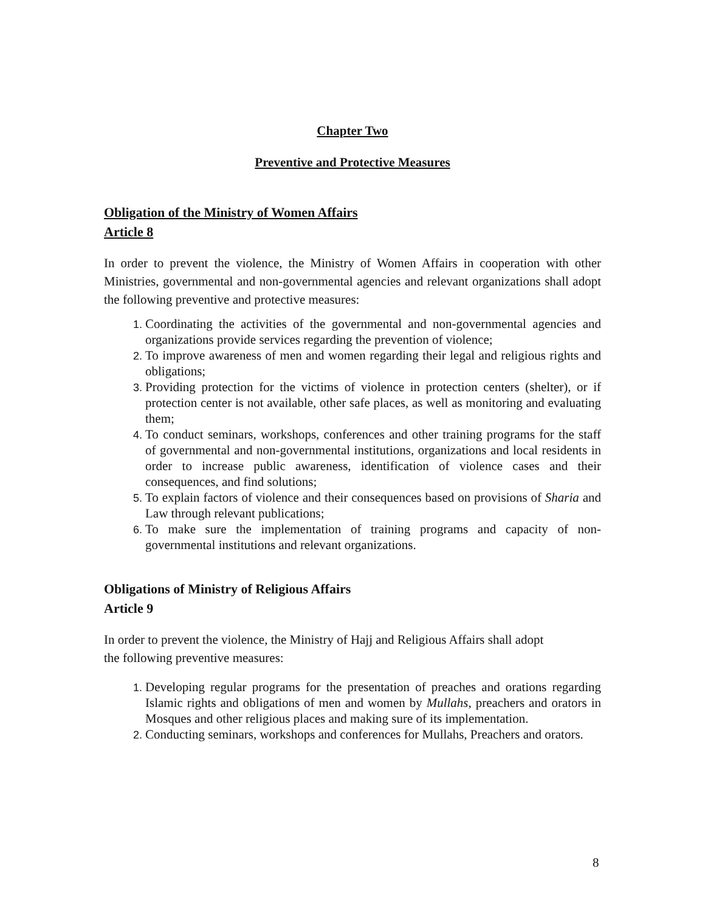Chapter Two
Preventive and Protective Measures
Obligation of the Ministry of Women Affairs
Article 8
In order to prevent the violence, the Ministry of Women Affairs in cooperation with other Ministries, governmental and non-governmental agencies and relevant organizations shall adopt the following preventive and protective measures:
Coordinating the activities of the governmental and non-governmental agencies and organizations provide services regarding the prevention of violence;
To improve awareness of men and women regarding their legal and religious rights and obligations;
Providing protection for the victims of violence in protection centers (shelter), or if protection center is not available, other safe places, as well as monitoring and evaluating them;
To conduct seminars, workshops, conferences and other training programs for the staff of governmental and non-governmental institutions, organizations and local residents in order to increase public awareness, identification of violence cases and their consequences, and find solutions;
To explain factors of violence and their consequences based on provisions of Sharia and Law through relevant publications;
To make sure the implementation of training programs and capacity of non-governmental institutions and relevant organizations.
Obligations of Ministry of Religious Affairs
Article 9
In order to prevent the violence, the Ministry of Hajj and Religious Affairs shall adopt
the following preventive measures:
Developing regular programs for the presentation of preaches and orations regarding Islamic rights and obligations of men and women by Mullahs, preachers and orators in Mosques and other religious places and making sure of its implementation.
Conducting seminars, workshops and conferences for Mullahs, Preachers and orators.
8